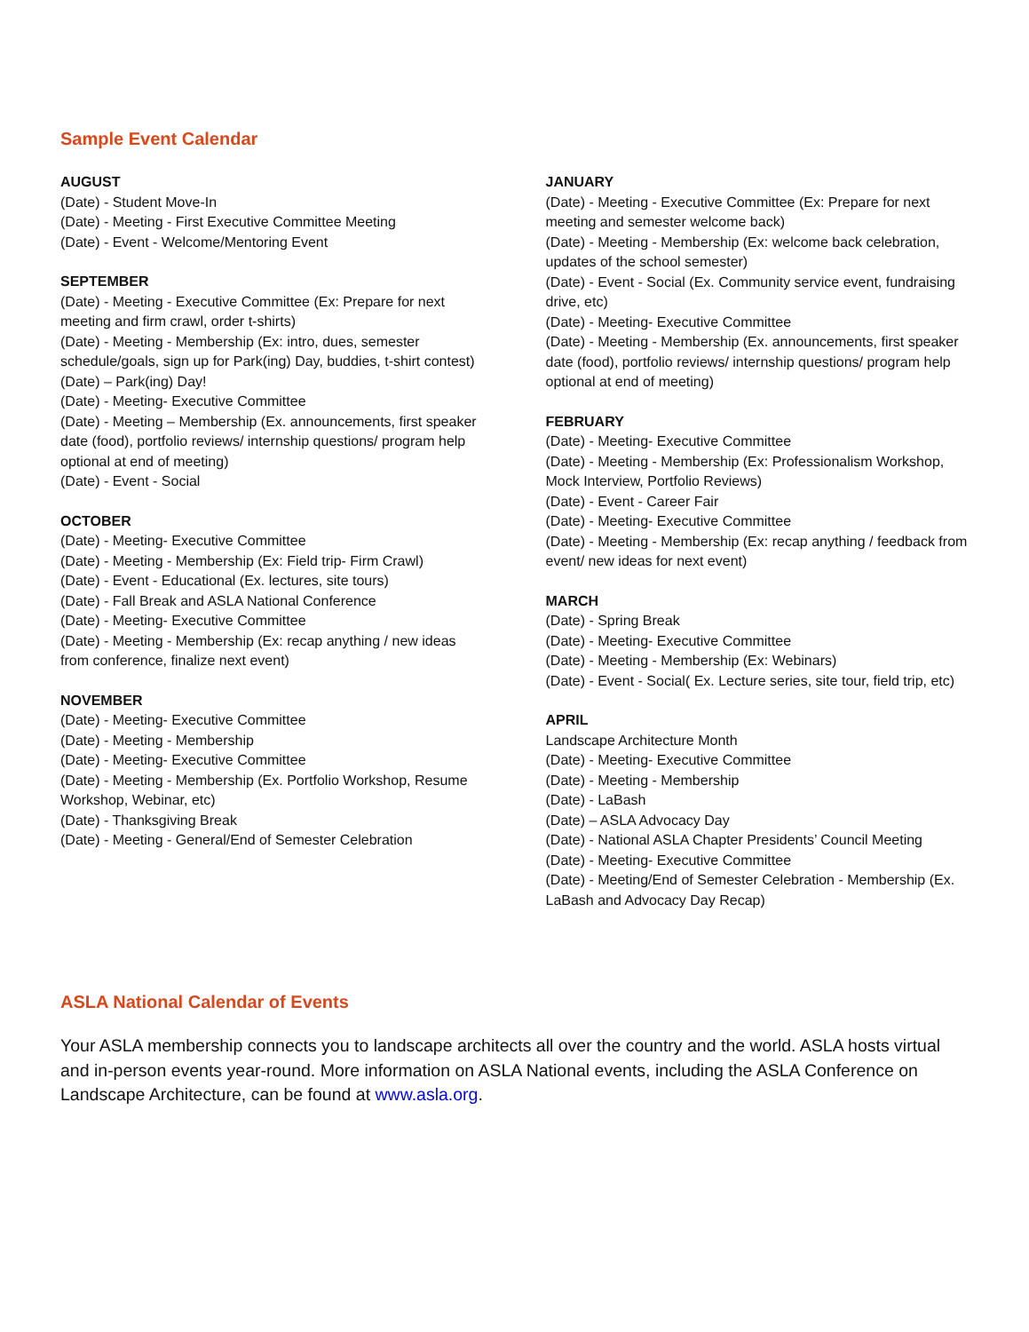Sample Event Calendar
AUGUST
(Date) - Student Move-In
(Date) - Meeting - First Executive Committee Meeting
(Date) - Event - Welcome/Mentoring Event
SEPTEMBER
(Date) - Meeting - Executive Committee (Ex: Prepare for next meeting and firm crawl, order t-shirts)
(Date) - Meeting - Membership (Ex: intro, dues, semester schedule/goals, sign up for Park(ing) Day, buddies, t-shirt contest)
(Date) – Park(ing) Day!
(Date) - Meeting- Executive Committee
(Date) - Meeting – Membership (Ex. announcements, first speaker date (food), portfolio reviews/ internship questions/ program help optional at end of meeting)
(Date) - Event - Social
OCTOBER
(Date) - Meeting- Executive Committee
(Date) - Meeting - Membership (Ex: Field trip- Firm Crawl)
(Date) - Event - Educational (Ex. lectures, site tours)
(Date) - Fall Break and ASLA National Conference
(Date) - Meeting- Executive Committee
(Date) - Meeting - Membership (Ex: recap anything / new ideas from conference, finalize next event)
NOVEMBER
(Date) - Meeting- Executive Committee
(Date) - Meeting - Membership
(Date) - Meeting- Executive Committee
(Date) - Meeting - Membership (Ex. Portfolio Workshop, Resume Workshop, Webinar, etc)
(Date) - Thanksgiving Break
(Date) - Meeting - General/End of Semester Celebration
JANUARY
(Date) - Meeting - Executive Committee (Ex: Prepare for next meeting and semester welcome back)
(Date) - Meeting - Membership (Ex: welcome back celebration, updates of the school semester)
(Date) - Event - Social (Ex. Community service event, fundraising drive, etc)
(Date) - Meeting- Executive Committee
(Date) - Meeting - Membership (Ex. announcements, first speaker date (food), portfolio reviews/ internship questions/ program help optional at end of meeting)
FEBRUARY
(Date) - Meeting- Executive Committee
(Date) - Meeting - Membership (Ex: Professionalism Workshop, Mock Interview, Portfolio Reviews)
(Date) - Event - Career Fair
(Date) - Meeting- Executive Committee
(Date) - Meeting - Membership (Ex: recap anything / feedback from event/ new ideas for next event)
MARCH
(Date) - Spring Break
(Date) - Meeting- Executive Committee
(Date) - Meeting - Membership (Ex: Webinars)
(Date) - Event - Social( Ex. Lecture series, site tour, field trip, etc)
APRIL
Landscape Architecture Month
(Date) - Meeting- Executive Committee
(Date) - Meeting - Membership
(Date) - LaBash
(Date) – ASLA Advocacy Day
(Date) - National ASLA Chapter Presidents’ Council Meeting
(Date) - Meeting- Executive Committee
(Date) - Meeting/End of Semester Celebration - Membership (Ex. LaBash and Advocacy Day Recap)
ASLA National Calendar of Events
Your ASLA membership connects you to landscape architects all over the country and the world. ASLA hosts virtual and in-person events year-round. More information on ASLA National events, including the ASLA Conference on Landscape Architecture, can be found at www.asla.org.